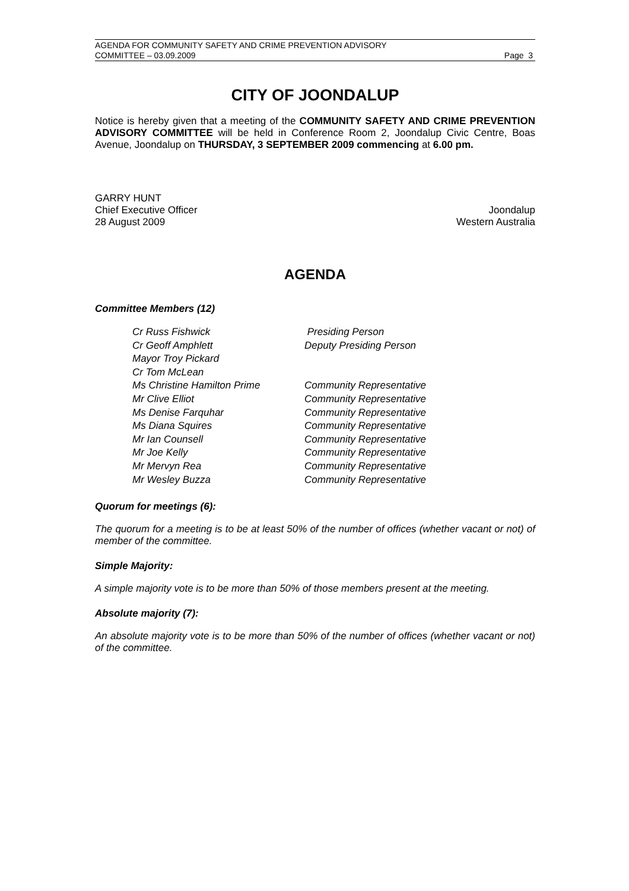AGENDA FOR COMMUNITY SAFETY AND CRIME PREVENTION ADVISORY
COMMITTEE – 03.09.2009 Page 3
CITY OF JOONDALUP
Notice is hereby given that a meeting of the COMMUNITY SAFETY AND CRIME PREVENTION ADVISORY COMMITTEE will be held in Conference Room 2, Joondalup Civic Centre, Boas Avenue, Joondalup on THURSDAY, 3 SEPTEMBER 2009 commencing at 6.00 pm.
GARRY HUNT
Chief Executive Officer Joondalup
28 August 2009 Western Australia
AGENDA
Committee Members (12)
| Cr Russ Fishwick | Presiding Person |
| Cr Geoff Amphlett | Deputy Presiding Person |
| Mayor Troy Pickard | |
| Cr Tom McLean | |
| Ms Christine Hamilton Prime | Community Representative |
| Mr Clive Elliot | Community Representative |
| Ms Denise Farquhar | Community Representative |
| Ms Diana Squires | Community Representative |
| Mr Ian Counsell | Community Representative |
| Mr Joe Kelly | Community Representative |
| Mr Mervyn Rea | Community Representative |
| Mr Wesley Buzza | Community Representative |
Quorum for meetings (6):
The quorum for a meeting is to be at least 50% of the number of offices (whether vacant or not) of member of the committee.
Simple Majority:
A simple majority vote is to be more than 50% of those members present at the meeting.
Absolute majority (7):
An absolute majority vote is to be more than 50% of the number of offices (whether vacant or not) of the committee.